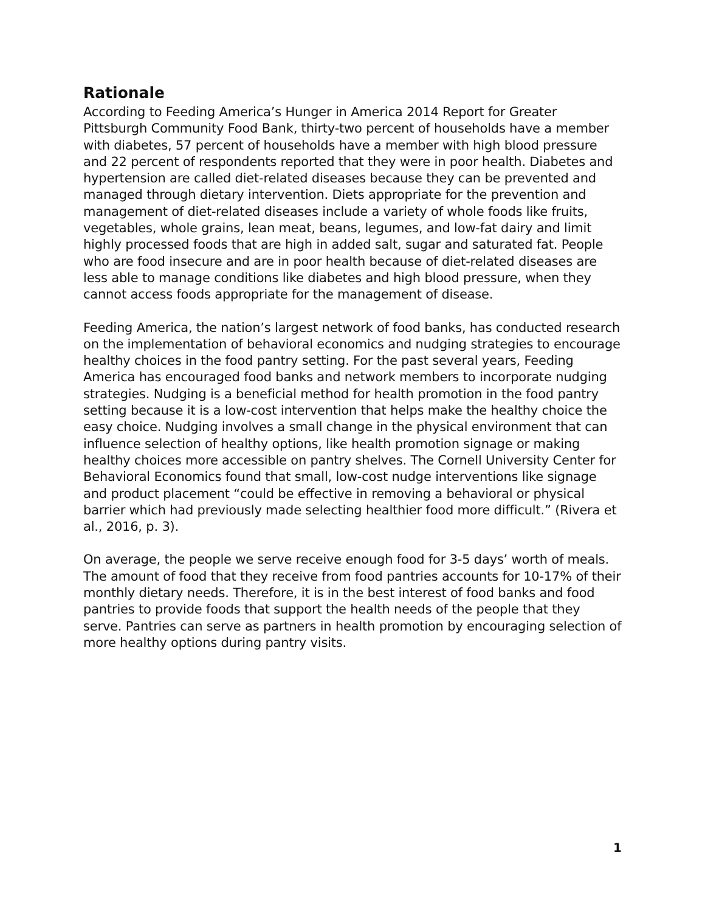Rationale
According to Feeding America’s Hunger in America 2014 Report for Greater Pittsburgh Community Food Bank, thirty-two percent of households have a member with diabetes, 57 percent of households have a member with high blood pressure and 22 percent of respondents reported that they were in poor health. Diabetes and hypertension are called diet-related diseases because they can be prevented and managed through dietary intervention. Diets appropriate for the prevention and management of diet-related diseases include a variety of whole foods like fruits, vegetables, whole grains, lean meat, beans, legumes, and low-fat dairy and limit highly processed foods that are high in added salt, sugar and saturated fat. People who are food insecure and are in poor health because of diet-related diseases are less able to manage conditions like diabetes and high blood pressure, when they cannot access foods appropriate for the management of disease.
Feeding America, the nation’s largest network of food banks, has conducted research on the implementation of behavioral economics and nudging strategies to encourage healthy choices in the food pantry setting. For the past several years, Feeding America has encouraged food banks and network members to incorporate nudging strategies. Nudging is a beneficial method for health promotion in the food pantry setting because it is a low-cost intervention that helps make the healthy choice the easy choice. Nudging involves a small change in the physical environment that can influence selection of healthy options, like health promotion signage or making healthy choices more accessible on pantry shelves. The Cornell University Center for Behavioral Economics found that small, low-cost nudge interventions like signage and product placement “could be effective in removing a behavioral or physical barrier which had previously made selecting healthier food more difficult.” (Rivera et al., 2016, p. 3).
On average, the people we serve receive enough food for 3-5 days’ worth of meals. The amount of food that they receive from food pantries accounts for 10-17% of their monthly dietary needs. Therefore, it is in the best interest of food banks and food pantries to provide foods that support the health needs of the people that they serve. Pantries can serve as partners in health promotion by encouraging selection of more healthy options during pantry visits.
1